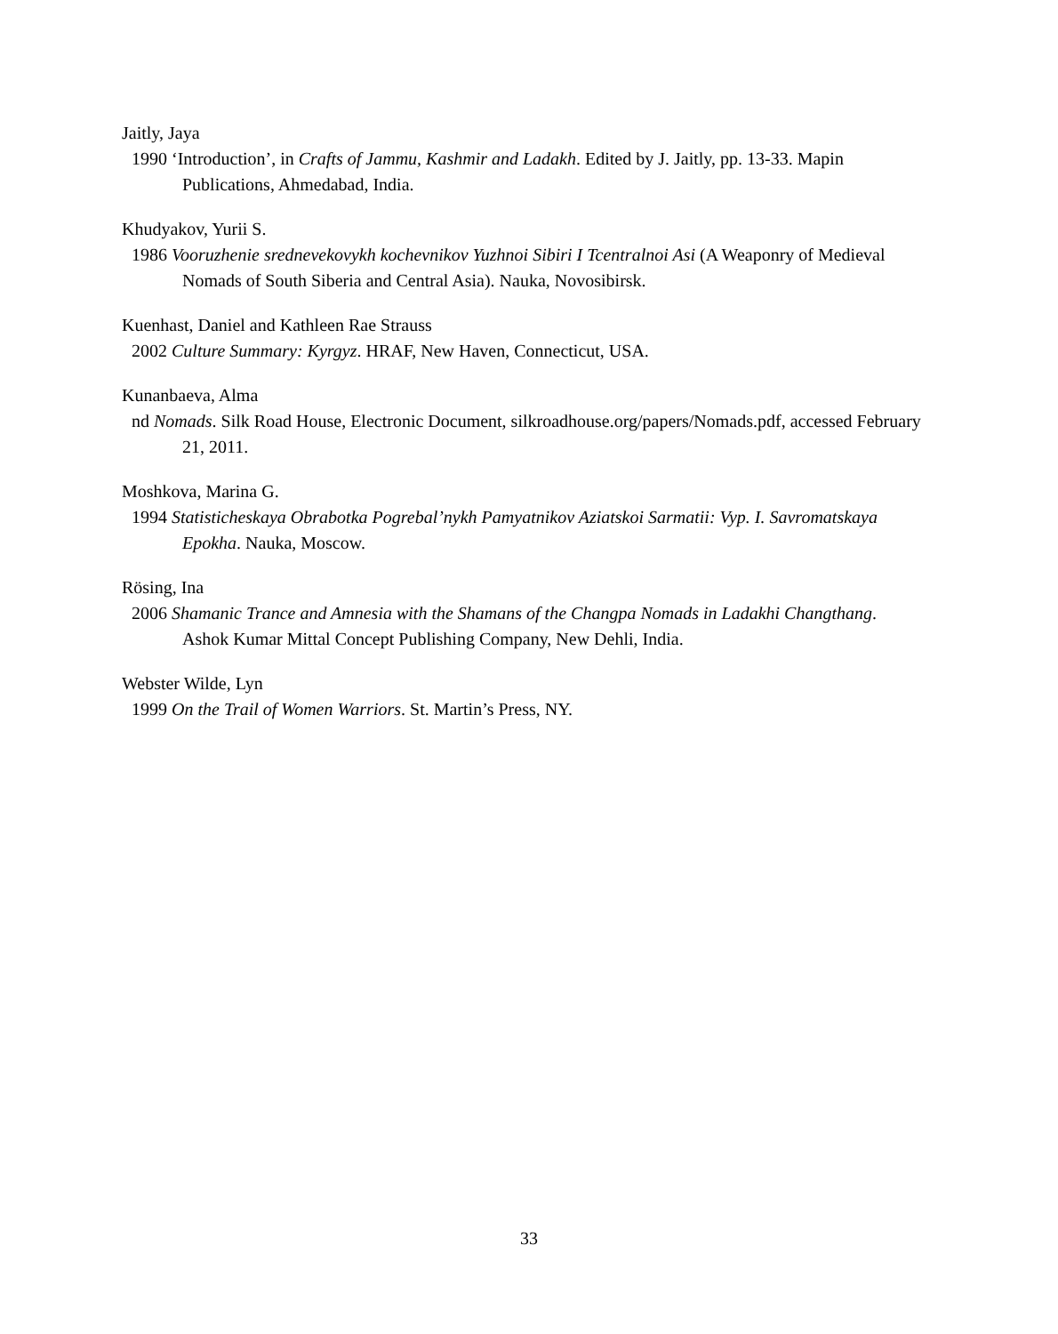Jaitly, Jaya
1990 ‘Introduction’, in Crafts of Jammu, Kashmir and Ladakh. Edited by J. Jaitly, pp. 13-33. Mapin Publications, Ahmedabad, India.
Khudyakov, Yurii S.
1986 Vooruzhenie srednevekovykh kochevnikov Yuzhnoi Sibiri I Tcentralnoi Asi (A Weaponry of Medieval Nomads of South Siberia and Central Asia). Nauka, Novosibirsk.
Kuenhast, Daniel and Kathleen Rae Strauss
2002 Culture Summary: Kyrgyz. HRAF, New Haven, Connecticut, USA.
Kunanbaeva, Alma
nd Nomads. Silk Road House, Electronic Document, silkroadhouse.org/papers/Nomads.pdf, accessed February 21, 2011.
Moshkova, Marina G.
1994 Statisticheskaya Obrabotka Pogrebal’nykh Pamyatnikov Aziatskoi Sarmatii: Vyp. I. Savromatskaya Epokha. Nauka, Moscow.
Rösing, Ina
2006 Shamanic Trance and Amnesia with the Shamans of the Changpa Nomads in Ladakhi Changthang. Ashok Kumar Mittal Concept Publishing Company, New Dehli, India.
Webster Wilde, Lyn
1999 On the Trail of Women Warriors. St. Martin’s Press, NY.
33